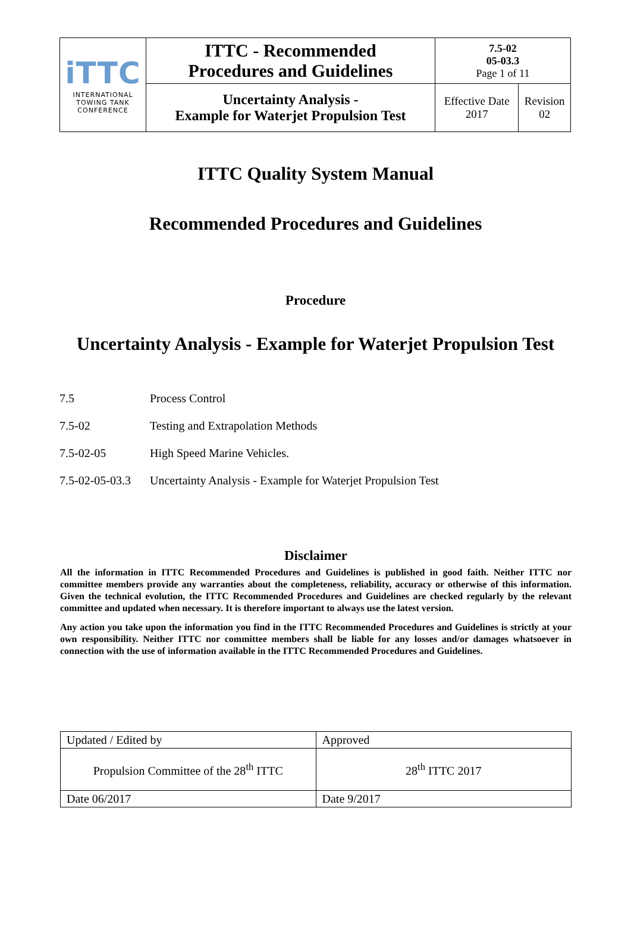| iTTC INTERNATIONAL TOWING TANK CONFERENCE | ITTC - Recommended Procedures and Guidelines | 7.5-02 05-03.3 Page 1 of 11 | |
| | Uncertainty Analysis - Example for Waterjet Propulsion Test | Effective Date 2017 | Revision 02 |
ITTC Quality System Manual
Recommended Procedures and Guidelines
Procedure
Uncertainty Analysis - Example for Waterjet Propulsion Test
7.5 Process Control
7.5-02 Testing and Extrapolation Methods
7.5-02-05 High Speed Marine Vehicles.
7.5-02-05-03.3 Uncertainty Analysis - Example for Waterjet Propulsion Test
Disclaimer
All the information in ITTC Recommended Procedures and Guidelines is published in good faith. Neither ITTC nor committee members provide any warranties about the completeness, reliability, accuracy or otherwise of this information. Given the technical evolution, the ITTC Recommended Procedures and Guidelines are checked regularly by the relevant committee and updated when necessary. It is therefore important to always use the latest version.
Any action you take upon the information you find in the ITTC Recommended Procedures and Guidelines is strictly at your own responsibility. Neither ITTC nor committee members shall be liable for any losses and/or damages whatsoever in connection with the use of information available in the ITTC Recommended Procedures and Guidelines.
| Updated / Edited by | Approved |
| Propulsion Committee of the 28<sup>th</sup> ITTC | 28<sup>th</sup> ITTC 2017 |
| Date 06/2017 | Date 9/2017 |